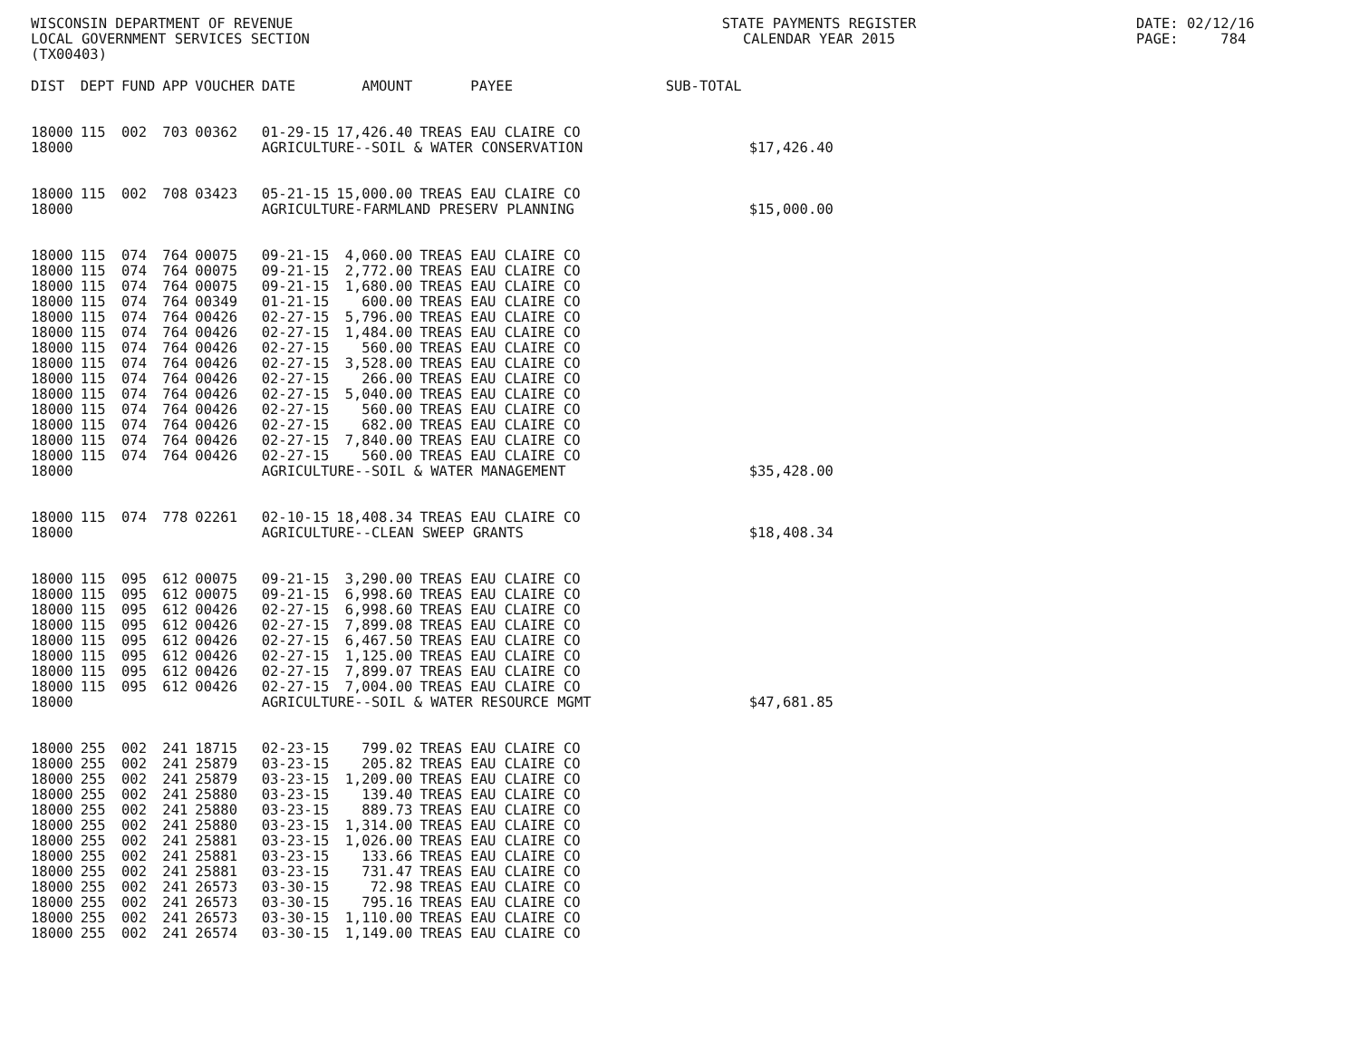WISCONSIN DEPARTMENT OF REVENUE LOCAL GOVERNMENT SERVICES SECTION (TX00403)
STATE PAYMENTS REGISTER CALENDAR YEAR 2015
DATE: 02/12/16 PAGE: 784
| DIST | DEPT | FUND | APP | VOUCHER | DATE | AMOUNT | PAYEE | SUB-TOTAL | |
| --- | --- | --- | --- | --- | --- | --- | --- | --- | --- |
| 18000 | 115 | 002 | 703 | 00362 | 01-29-15 | 17,426.40 | TREAS EAU CLAIRE CO | | |
| 18000 | | | | | AGRICULTURE--SOIL & WATER CONSERVATION | | | | $17,426.40 |
| 18000 | 115 | 002 | 708 | 03423 | 05-21-15 | 15,000.00 | TREAS EAU CLAIRE CO | | |
| 18000 | | | | | AGRICULTURE-FARMLAND PRESERV PLANNING | | | | $15,000.00 |
| 18000 | 115 | 074 | 764 | 00075 | 09-21-15 | 4,060.00 | TREAS EAU CLAIRE CO | | |
| 18000 | 115 | 074 | 764 | 00075 | 09-21-15 | 2,772.00 | TREAS EAU CLAIRE CO | | |
| 18000 | 115 | 074 | 764 | 00075 | 09-21-15 | 1,680.00 | TREAS EAU CLAIRE CO | | |
| 18000 | 115 | 074 | 764 | 00349 | 01-21-15 | 600.00 | TREAS EAU CLAIRE CO | | |
| 18000 | 115 | 074 | 764 | 00426 | 02-27-15 | 5,796.00 | TREAS EAU CLAIRE CO | | |
| 18000 | 115 | 074 | 764 | 00426 | 02-27-15 | 1,484.00 | TREAS EAU CLAIRE CO | | |
| 18000 | 115 | 074 | 764 | 00426 | 02-27-15 | 560.00 | TREAS EAU CLAIRE CO | | |
| 18000 | 115 | 074 | 764 | 00426 | 02-27-15 | 3,528.00 | TREAS EAU CLAIRE CO | | |
| 18000 | 115 | 074 | 764 | 00426 | 02-27-15 | 266.00 | TREAS EAU CLAIRE CO | | |
| 18000 | 115 | 074 | 764 | 00426 | 02-27-15 | 5,040.00 | TREAS EAU CLAIRE CO | | |
| 18000 | 115 | 074 | 764 | 00426 | 02-27-15 | 560.00 | TREAS EAU CLAIRE CO | | |
| 18000 | 115 | 074 | 764 | 00426 | 02-27-15 | 682.00 | TREAS EAU CLAIRE CO | | |
| 18000 | 115 | 074 | 764 | 00426 | 02-27-15 | 7,840.00 | TREAS EAU CLAIRE CO | | |
| 18000 | 115 | 074 | 764 | 00426 | 02-27-15 | 560.00 | TREAS EAU CLAIRE CO | | |
| 18000 | | | | | AGRICULTURE--SOIL & WATER MANAGEMENT | | | | $35,428.00 |
| 18000 | 115 | 074 | 778 | 02261 | 02-10-15 | 18,408.34 | TREAS EAU CLAIRE CO | | |
| 18000 | | | | | AGRICULTURE--CLEAN SWEEP GRANTS | | | | $18,408.34 |
| 18000 | 115 | 095 | 612 | 00075 | 09-21-15 | 3,290.00 | TREAS EAU CLAIRE CO | | |
| 18000 | 115 | 095 | 612 | 00075 | 09-21-15 | 6,998.60 | TREAS EAU CLAIRE CO | | |
| 18000 | 115 | 095 | 612 | 00426 | 02-27-15 | 6,998.60 | TREAS EAU CLAIRE CO | | |
| 18000 | 115 | 095 | 612 | 00426 | 02-27-15 | 7,899.08 | TREAS EAU CLAIRE CO | | |
| 18000 | 115 | 095 | 612 | 00426 | 02-27-15 | 6,467.50 | TREAS EAU CLAIRE CO | | |
| 18000 | 115 | 095 | 612 | 00426 | 02-27-15 | 1,125.00 | TREAS EAU CLAIRE CO | | |
| 18000 | 115 | 095 | 612 | 00426 | 02-27-15 | 7,899.07 | TREAS EAU CLAIRE CO | | |
| 18000 | 115 | 095 | 612 | 00426 | 02-27-15 | 7,004.00 | TREAS EAU CLAIRE CO | | |
| 18000 | | | | | AGRICULTURE--SOIL & WATER RESOURCE MGMT | | | | $47,681.85 |
| 18000 | 255 | 002 | 241 | 18715 | 02-23-15 | 799.02 | TREAS EAU CLAIRE CO | | |
| 18000 | 255 | 002 | 241 | 25879 | 03-23-15 | 205.82 | TREAS EAU CLAIRE CO | | |
| 18000 | 255 | 002 | 241 | 25879 | 03-23-15 | 1,209.00 | TREAS EAU CLAIRE CO | | |
| 18000 | 255 | 002 | 241 | 25880 | 03-23-15 | 139.40 | TREAS EAU CLAIRE CO | | |
| 18000 | 255 | 002 | 241 | 25880 | 03-23-15 | 889.73 | TREAS EAU CLAIRE CO | | |
| 18000 | 255 | 002 | 241 | 25880 | 03-23-15 | 1,314.00 | TREAS EAU CLAIRE CO | | |
| 18000 | 255 | 002 | 241 | 25881 | 03-23-15 | 1,026.00 | TREAS EAU CLAIRE CO | | |
| 18000 | 255 | 002 | 241 | 25881 | 03-23-15 | 133.66 | TREAS EAU CLAIRE CO | | |
| 18000 | 255 | 002 | 241 | 25881 | 03-23-15 | 731.47 | TREAS EAU CLAIRE CO | | |
| 18000 | 255 | 002 | 241 | 26573 | 03-30-15 | 72.98 | TREAS EAU CLAIRE CO | | |
| 18000 | 255 | 002 | 241 | 26573 | 03-30-15 | 795.16 | TREAS EAU CLAIRE CO | | |
| 18000 | 255 | 002 | 241 | 26573 | 03-30-15 | 1,110.00 | TREAS EAU CLAIRE CO | | |
| 18000 | 255 | 002 | 241 | 26574 | 03-30-15 | 1,149.00 | TREAS EAU CLAIRE CO | | |